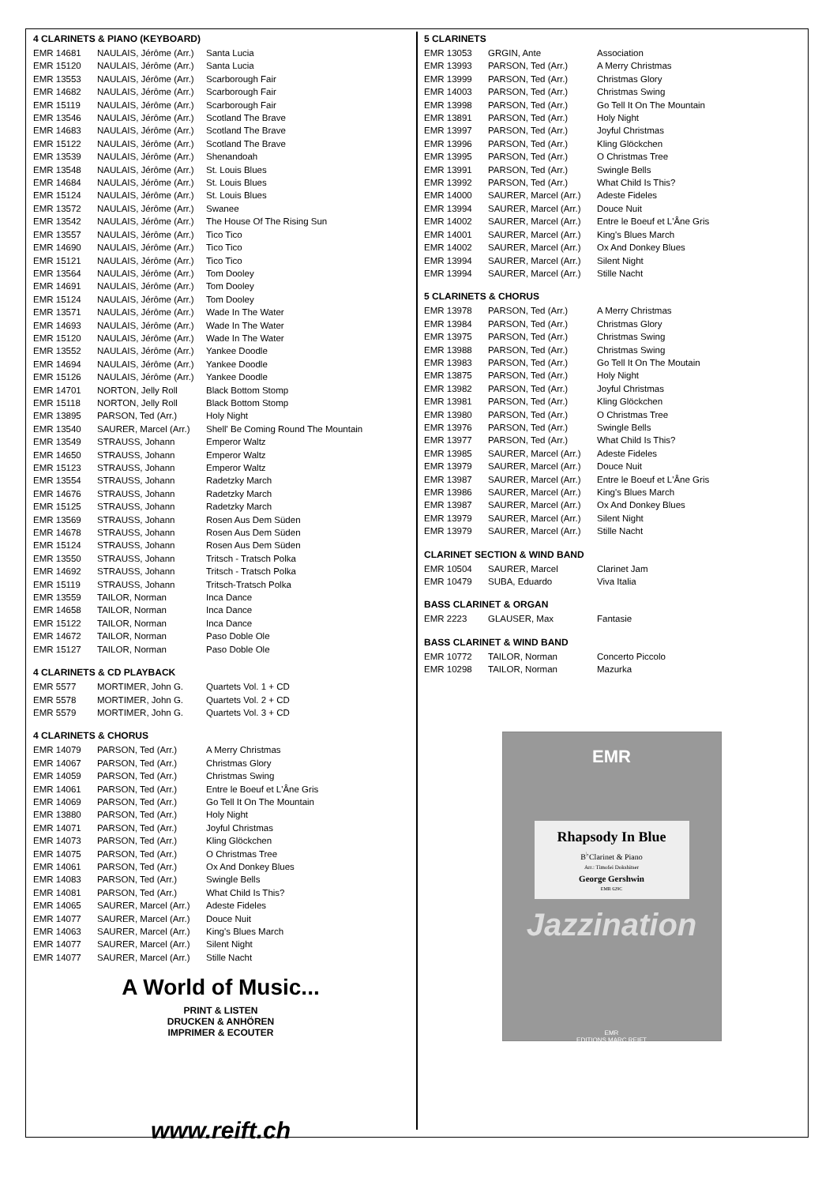4 CLARINETS & PIANO (KEYBOARD)
| EMR 14681 | NAULAIS, Jérôme (Arr.) | Santa Lucia |
| EMR 15120 | NAULAIS, Jérôme (Arr.) | Santa Lucia |
| EMR 13553 | NAULAIS, Jérôme (Arr.) | Scarborough Fair |
| EMR 14682 | NAULAIS, Jérôme (Arr.) | Scarborough Fair |
| EMR 15119 | NAULAIS, Jérôme (Arr.) | Scarborough Fair |
| EMR 13546 | NAULAIS, Jérôme (Arr.) | Scotland The Brave |
| EMR 14683 | NAULAIS, Jérôme (Arr.) | Scotland The Brave |
| EMR 15122 | NAULAIS, Jérôme (Arr.) | Scotland The Brave |
| EMR 13539 | NAULAIS, Jérôme (Arr.) | Shenandoah |
| EMR 13548 | NAULAIS, Jérôme (Arr.) | St. Louis Blues |
| EMR 14684 | NAULAIS, Jérôme (Arr.) | St. Louis Blues |
| EMR 15124 | NAULAIS, Jérôme (Arr.) | St. Louis Blues |
| EMR 13572 | NAULAIS, Jérôme (Arr.) | Swanee |
| EMR 13542 | NAULAIS, Jérôme (Arr.) | The House Of The Rising Sun |
| EMR 13557 | NAULAIS, Jérôme (Arr.) | Tico Tico |
| EMR 14690 | NAULAIS, Jérôme (Arr.) | Tico Tico |
| EMR 15121 | NAULAIS, Jérôme (Arr.) | Tico Tico |
| EMR 13564 | NAULAIS, Jérôme (Arr.) | Tom Dooley |
| EMR 14691 | NAULAIS, Jérôme (Arr.) | Tom Dooley |
| EMR 15124 | NAULAIS, Jérôme (Arr.) | Tom Dooley |
| EMR 13571 | NAULAIS, Jérôme (Arr.) | Wade In The Water |
| EMR 14693 | NAULAIS, Jérôme (Arr.) | Wade In The Water |
| EMR 15120 | NAULAIS, Jérôme (Arr.) | Wade In The Water |
| EMR 13552 | NAULAIS, Jérôme (Arr.) | Yankee Doodle |
| EMR 14694 | NAULAIS, Jérôme (Arr.) | Yankee Doodle |
| EMR 15126 | NAULAIS, Jérôme (Arr.) | Yankee Doodle |
| EMR 14701 | NORTON, Jelly Roll | Black Bottom Stomp |
| EMR 15118 | NORTON, Jelly Roll | Black Bottom Stomp |
| EMR 13895 | PARSON, Ted (Arr.) | Holy Night |
| EMR 13540 | SAURER, Marcel (Arr.) | Shell' Be Coming Round The Mountain |
| EMR 13549 | STRAUSS, Johann | Emperor Waltz |
| EMR 14650 | STRAUSS, Johann | Emperor Waltz |
| EMR 15123 | STRAUSS, Johann | Emperor Waltz |
| EMR 13554 | STRAUSS, Johann | Radetzky March |
| EMR 14676 | STRAUSS, Johann | Radetzky March |
| EMR 15125 | STRAUSS, Johann | Radetzky March |
| EMR 13569 | STRAUSS, Johann | Rosen Aus Dem Süden |
| EMR 14678 | STRAUSS, Johann | Rosen Aus Dem Süden |
| EMR 15124 | STRAUSS, Johann | Rosen Aus Dem Süden |
| EMR 13550 | STRAUSS, Johann | Tritsch - Tratsch Polka |
| EMR 14692 | STRAUSS, Johann | Tritsch - Tratsch Polka |
| EMR 15119 | STRAUSS, Johann | Tritsch-Tratsch Polka |
| EMR 13559 | TAILOR, Norman | Inca Dance |
| EMR 14658 | TAILOR, Norman | Inca Dance |
| EMR 15122 | TAILOR, Norman | Inca Dance |
| EMR 14672 | TAILOR, Norman | Paso Doble Ole |
| EMR 15127 | TAILOR, Norman | Paso Doble Ole |
4 CLARINETS & CD PLAYBACK
| EMR 5577 | MORTIMER, John G. | Quartets Vol. 1 + CD |
| EMR 5578 | MORTIMER, John G. | Quartets Vol. 2 + CD |
| EMR 5579 | MORTIMER, John G. | Quartets Vol. 3 + CD |
4 CLARINETS & CHORUS
| EMR 14079 | PARSON, Ted (Arr.) | A Merry Christmas |
| EMR 14067 | PARSON, Ted (Arr.) | Christmas Glory |
| EMR 14059 | PARSON, Ted (Arr.) | Christmas Swing |
| EMR 14061 | PARSON, Ted (Arr.) | Entre le Boeuf et L'Âne Gris |
| EMR 14069 | PARSON, Ted (Arr.) | Go Tell It On The Mountain |
| EMR 13880 | PARSON, Ted (Arr.) | Holy Night |
| EMR 14071 | PARSON, Ted (Arr.) | Joyful Christmas |
| EMR 14073 | PARSON, Ted (Arr.) | Kling Glöckchen |
| EMR 14075 | PARSON, Ted (Arr.) | O Christmas Tree |
| EMR 14061 | PARSON, Ted (Arr.) | Ox And Donkey Blues |
| EMR 14083 | PARSON, Ted (Arr.) | Swingle Bells |
| EMR 14081 | PARSON, Ted (Arr.) | What Child Is This? |
| EMR 14065 | SAURER, Marcel (Arr.) | Adeste Fideles |
| EMR 14077 | SAURER, Marcel (Arr.) | Douce Nuit |
| EMR 14063 | SAURER, Marcel (Arr.) | King's Blues March |
| EMR 14077 | SAURER, Marcel (Arr.) | Silent Night |
| EMR 14077 | SAURER, Marcel (Arr.) | Stille Nacht |
A World of Music...
PRINT & LISTEN
DRUCKEN & ANHÖREN
IMPRIMER & ECOUTER
www.reift.ch
5 CLARINETS
| EMR 13053 | GRGIN, Ante | Association |
| EMR 13993 | PARSON, Ted (Arr.) | A Merry Christmas |
| EMR 13999 | PARSON, Ted (Arr.) | Christmas Glory |
| EMR 14003 | PARSON, Ted (Arr.) | Christmas Swing |
| EMR 13998 | PARSON, Ted (Arr.) | Go Tell It On The Mountain |
| EMR 13891 | PARSON, Ted (Arr.) | Holy Night |
| EMR 13997 | PARSON, Ted (Arr.) | Joyful Christmas |
| EMR 13996 | PARSON, Ted (Arr.) | Kling Glöckchen |
| EMR 13995 | PARSON, Ted (Arr.) | O Christmas Tree |
| EMR 13991 | PARSON, Ted (Arr.) | Swingle Bells |
| EMR 13992 | PARSON, Ted (Arr.) | What Child Is This? |
| EMR 14000 | SAURER, Marcel (Arr.) | Adeste Fideles |
| EMR 13994 | SAURER, Marcel (Arr.) | Douce Nuit |
| EMR 14002 | SAURER, Marcel (Arr.) | Entre le Boeuf et L'Âne Gris |
| EMR 14001 | SAURER, Marcel (Arr.) | King's Blues March |
| EMR 14002 | SAURER, Marcel (Arr.) | Ox And Donkey Blues |
| EMR 13994 | SAURER, Marcel (Arr.) | Silent Night |
| EMR 13994 | SAURER, Marcel (Arr.) | Stille Nacht |
5 CLARINETS & CHORUS
| EMR 13978 | PARSON, Ted (Arr.) | A Merry Christmas |
| EMR 13984 | PARSON, Ted (Arr.) | Christmas Glory |
| EMR 13975 | PARSON, Ted (Arr.) | Christmas Swing |
| EMR 13988 | PARSON, Ted (Arr.) | Christmas Swing |
| EMR 13983 | PARSON, Ted (Arr.) | Go Tell It On The Moutain |
| EMR 13875 | PARSON, Ted (Arr.) | Holy Night |
| EMR 13982 | PARSON, Ted (Arr.) | Joyful Christmas |
| EMR 13981 | PARSON, Ted (Arr.) | Kling Glöckchen |
| EMR 13980 | PARSON, Ted (Arr.) | O Christmas Tree |
| EMR 13976 | PARSON, Ted (Arr.) | Swingle Bells |
| EMR 13977 | PARSON, Ted (Arr.) | What Child Is This? |
| EMR 13985 | SAURER, Marcel (Arr.) | Adeste Fideles |
| EMR 13979 | SAURER, Marcel (Arr.) | Douce Nuit |
| EMR 13987 | SAURER, Marcel (Arr.) | Entre le Boeuf et L'Âne Gris |
| EMR 13986 | SAURER, Marcel (Arr.) | King's Blues March |
| EMR 13987 | SAURER, Marcel (Arr.) | Ox And Donkey Blues |
| EMR 13979 | SAURER, Marcel (Arr.) | Silent Night |
| EMR 13979 | SAURER, Marcel (Arr.) | Stille Nacht |
CLARINET SECTION & WIND BAND
| EMR 10504 | SAURER, Marcel | Clarinet Jam |
| EMR 10479 | SUBA, Eduardo | Viva Italia |
BASS CLARINET & ORGAN
| EMR 2223 | GLAUSER, Max | Fantasie |
BASS CLARINET & WIND BAND
| EMR 10772 | TAILOR, Norman | Concerto Piccolo |
| EMR 10298 | TAILOR, Norman | Mazurka |
EMR
Rhapsody In Blue
B<sup>♭</sup>Clarinet & Piano
Arr.: Timofei Dokshitser
George Gershwin
EMR 629C
Jazzination
EMR
EDITIONS MARC REIFT